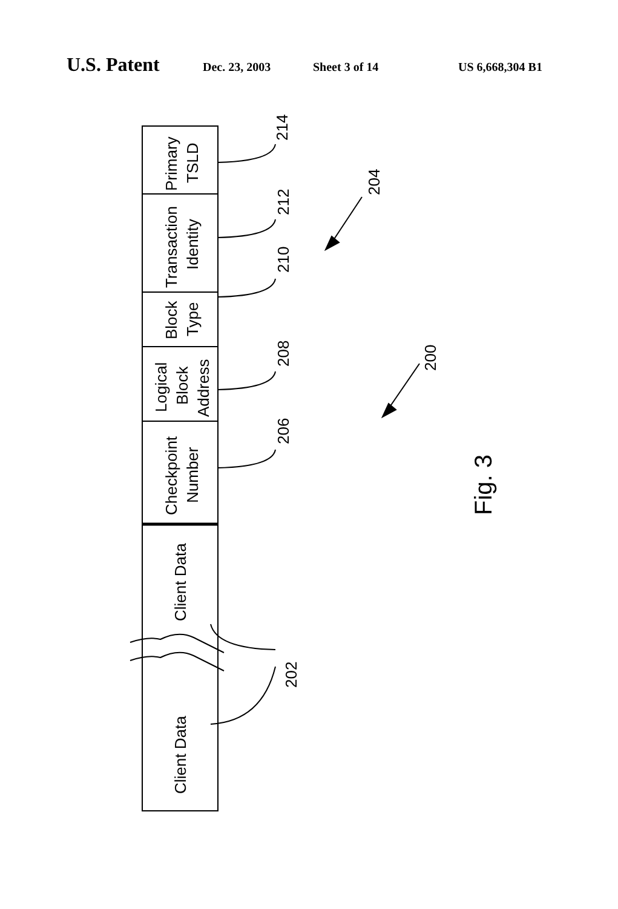U.S. Patent Dec. 23, 2003 Sheet 3 of 14 US 6,668,304 B1
Primary
TSLD
Transaction
Identity
Block
Type
Logical
Block
Address
Checkpoint
Number
Client Data
Client Data
214
212
210
204
208
200
206
202
Fig. 3